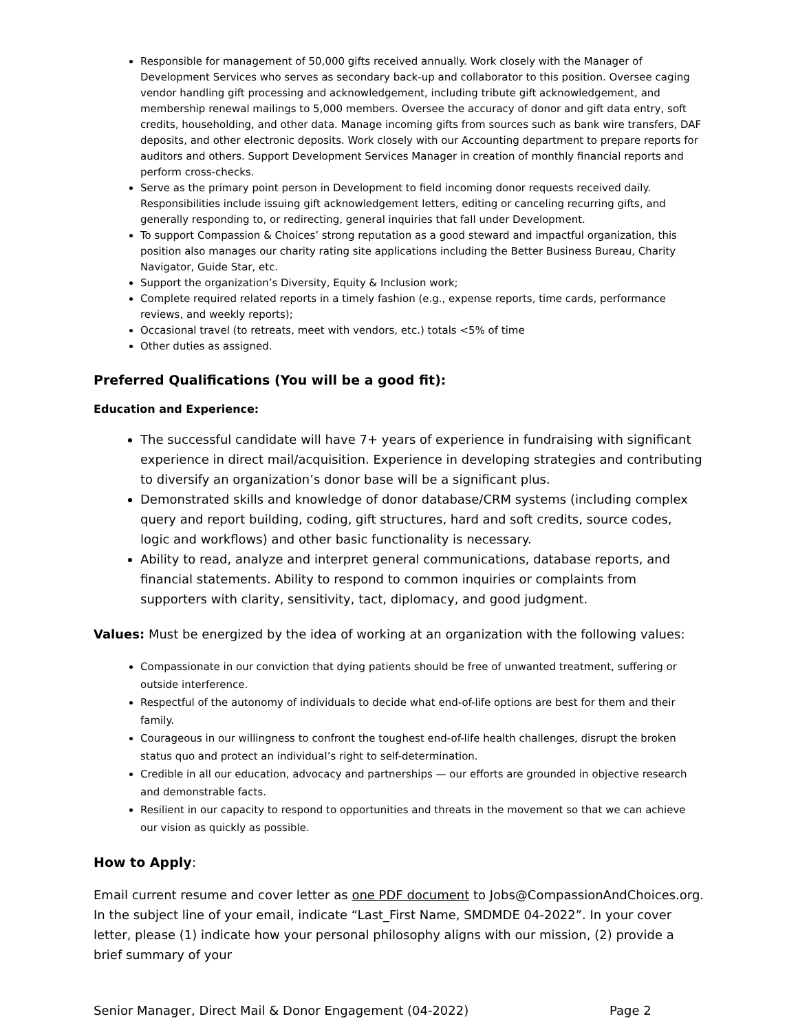Responsible for management of 50,000 gifts received annually. Work closely with the Manager of Development Services who serves as secondary back-up and collaborator to this position. Oversee caging vendor handling gift processing and acknowledgement, including tribute gift acknowledgement, and membership renewal mailings to 5,000 members. Oversee the accuracy of donor and gift data entry, soft credits, householding, and other data. Manage incoming gifts from sources such as bank wire transfers, DAF deposits, and other electronic deposits. Work closely with our Accounting department to prepare reports for auditors and others. Support Development Services Manager in creation of monthly financial reports and perform cross-checks.
Serve as the primary point person in Development to field incoming donor requests received daily. Responsibilities include issuing gift acknowledgement letters, editing or canceling recurring gifts, and generally responding to, or redirecting, general inquiries that fall under Development.
To support Compassion & Choices’ strong reputation as a good steward and impactful organization, this position also manages our charity rating site applications including the Better Business Bureau, Charity Navigator, Guide Star, etc.
Support the organization’s Diversity, Equity & Inclusion work;
Complete required related reports in a timely fashion (e.g., expense reports, time cards, performance reviews, and weekly reports);
Occasional travel (to retreats, meet with vendors, etc.) totals <5% of time
Other duties as assigned.
Preferred Qualifications (You will be a good fit):
Education and Experience:
The successful candidate will have 7+ years of experience in fundraising with significant experience in direct mail/acquisition. Experience in developing strategies and contributing to diversify an organization’s donor base will be a significant plus.
Demonstrated skills and knowledge of donor database/CRM systems (including complex query and report building, coding, gift structures, hard and soft credits, source codes, logic and workflows) and other basic functionality is necessary.
Ability to read, analyze and interpret general communications, database reports, and financial statements. Ability to respond to common inquiries or complaints from supporters with clarity, sensitivity, tact, diplomacy, and good judgment.
Values: Must be energized by the idea of working at an organization with the following values:
Compassionate in our conviction that dying patients should be free of unwanted treatment, suffering or outside interference.
Respectful of the autonomy of individuals to decide what end-of-life options are best for them and their family.
Courageous in our willingness to confront the toughest end-of-life health challenges, disrupt the broken status quo and protect an individual’s right to self-determination.
Credible in all our education, advocacy and partnerships — our efforts are grounded in objective research and demonstrable facts.
Resilient in our capacity to respond to opportunities and threats in the movement so that we can achieve our vision as quickly as possible.
How to Apply:
Email current resume and cover letter as one PDF document to Jobs@CompassionAndChoices.org. In the subject line of your email, indicate “Last_First Name, SMDMDE 04-2022”. In your cover letter, please (1) indicate how your personal philosophy aligns with our mission, (2) provide a brief summary of your
Senior Manager, Direct Mail & Donor Engagement (04-2022) Page 2